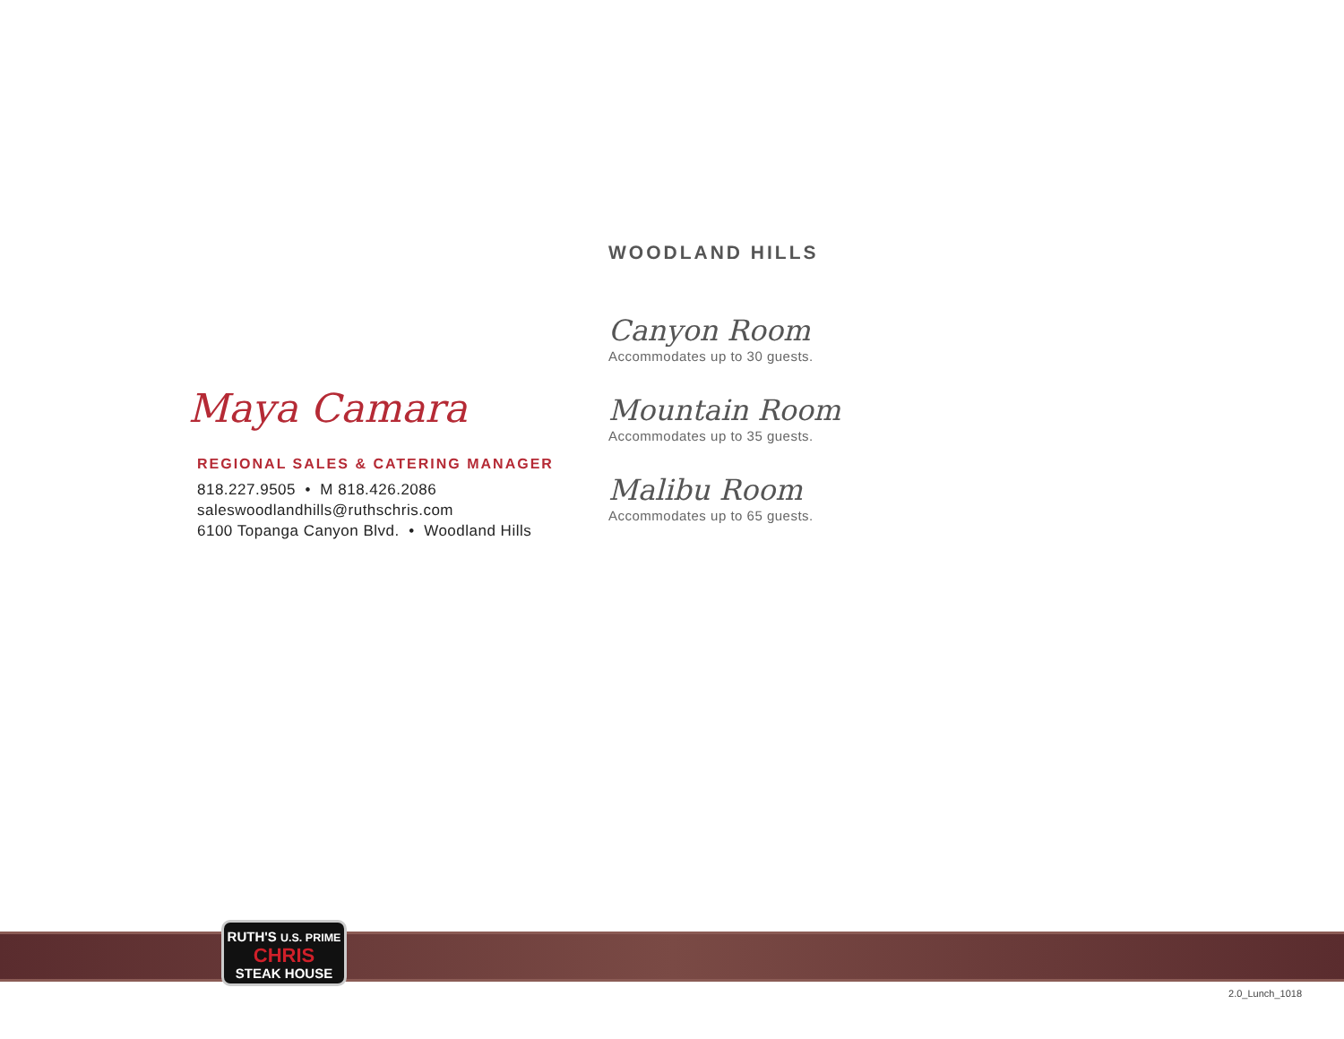Maya Camara
REGIONAL SALES & CATERING MANAGER
818.227.9505 • M 818.426.2086
saleswoodlandhills@ruthschris.com
6100 Topanga Canyon Blvd. • Woodland Hills
WOODLAND HILLS
Canyon Room
Accommodates up to 30 guests.
Mountain Room
Accommodates up to 35 guests.
Malibu Room
Accommodates up to 65 guests.
RUTH'S U.S. PRIME
CHRIS
STEAK HOUSE
2.0_Lunch_1018